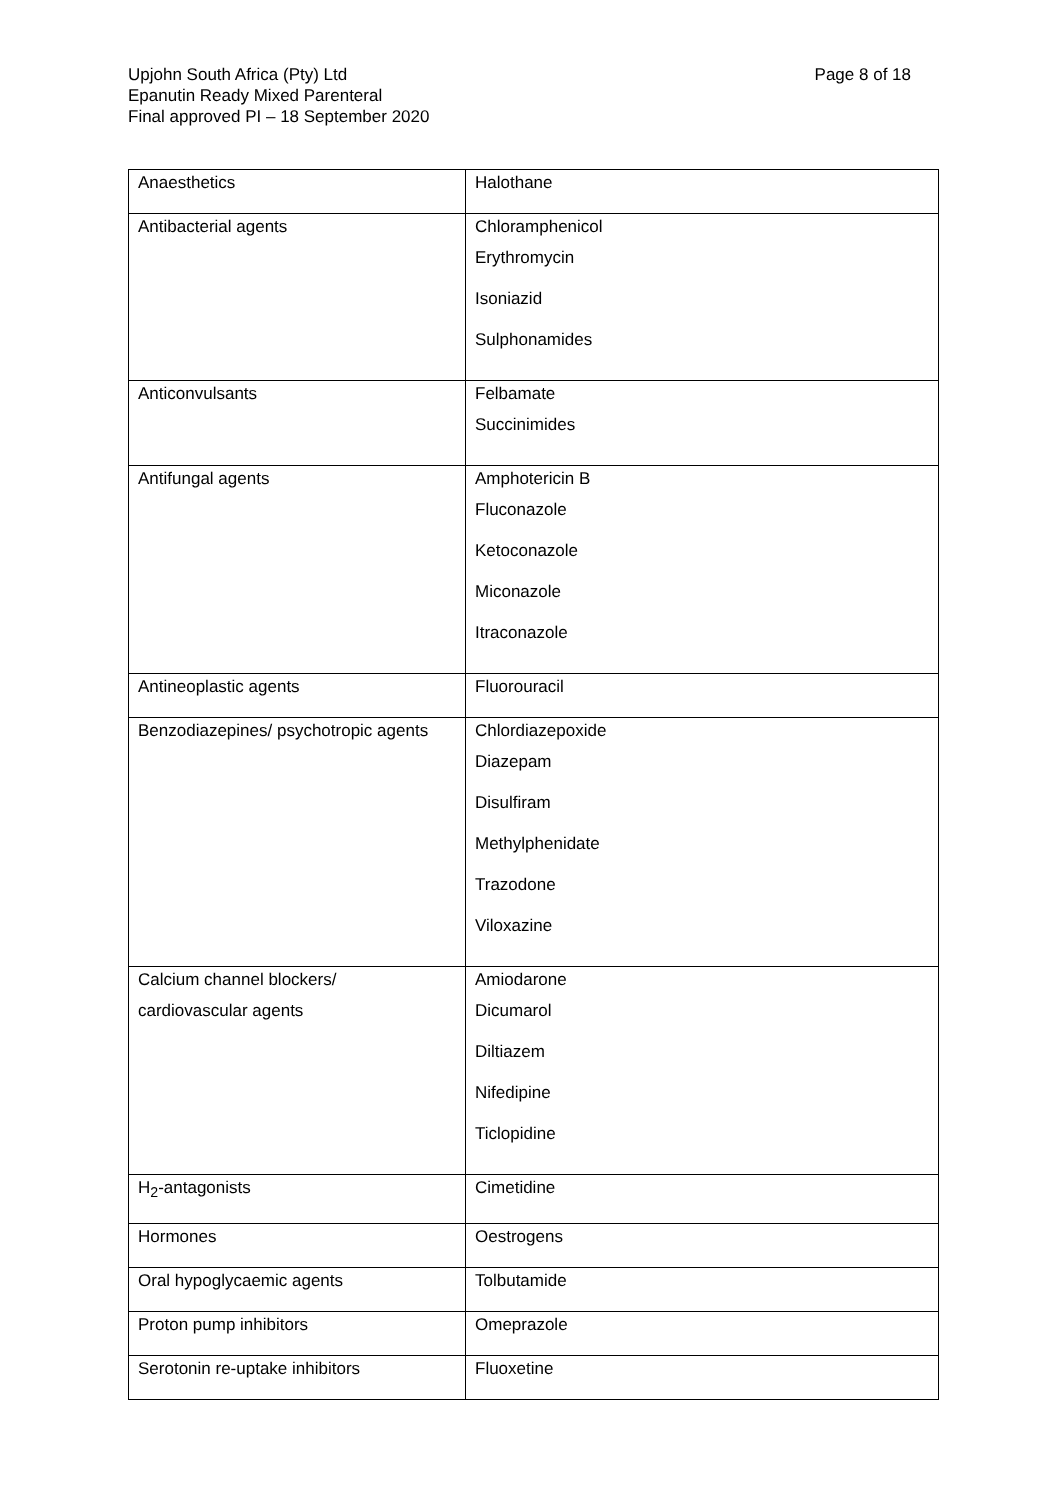Page 8 of 18 Upjohn South Africa (Pty) Ltd
Epanutin Ready Mixed Parenteral
Final approved PI – 18 September 2020
| Anaesthetics | Halothane |
| Antibacterial agents | Chloramphenicol Erythromycin Isoniazid Sulphonamides |
| Anticonvulsants | Felbamate Succinimides |
| Antifungal agents | Amphotericin B Fluconazole Ketoconazole Miconazole Itraconazole |
| Antineoplastic agents | Fluorouracil |
| Benzodiazepines/ psychotropic agents | Chlordiazepoxide Diazepam Disulfiram Methylphenidate Trazodone Viloxazine |
| Calcium channel blockers/ cardiovascular agents | Amiodarone Dicumarol Diltiazem Nifedipine Ticlopidine |
| H<sub>2</sub>-antagonists | Cimetidine |
| Hormones | Oestrogens |
| Oral hypoglycaemic agents | Tolbutamide |
| Proton pump inhibitors | Omeprazole |
| Serotonin re-uptake inhibitors | Fluoxetine |